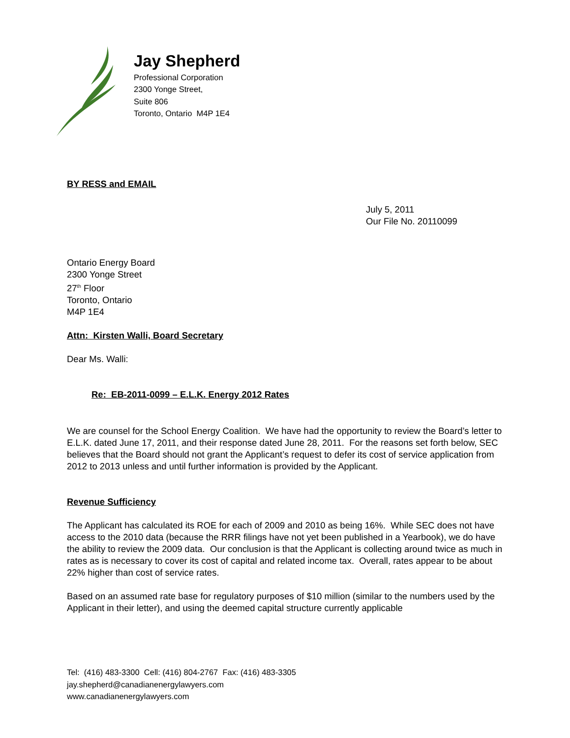Jay Shepherd
Professional Corporation
2300 Yonge Street,
Suite 806
Toronto, Ontario M4P 1E4
BY RESS and EMAIL
July 5, 2011
Our File No. 20110099
Ontario Energy Board
2300 Yonge Street
27<sup>th</sup> Floor
Toronto, Ontario
M4P 1E4
Attn: Kirsten Walli, Board Secretary
Dear Ms. Walli:
Re: EB-2011-0099 – E.L.K. Energy 2012 Rates
We are counsel for the School Energy Coalition. We have had the opportunity to review the Board’s letter to E.L.K. dated June 17, 2011, and their response dated June 28, 2011. For the reasons set forth below, SEC believes that the Board should not grant the Applicant’s request to defer its cost of service application from 2012 to 2013 unless and until further information is provided by the Applicant.
Revenue Sufficiency
The Applicant has calculated its ROE for each of 2009 and 2010 as being 16%. While SEC does not have access to the 2010 data (because the RRR filings have not yet been published in a Yearbook), we do have the ability to review the 2009 data. Our conclusion is that the Applicant is collecting around twice as much in rates as is necessary to cover its cost of capital and related income tax. Overall, rates appear to be about 22% higher than cost of service rates.
Based on an assumed rate base for regulatory purposes of $10 million (similar to the numbers used by the Applicant in their letter), and using the deemed capital structure currently applicable
Tel: (416) 483-3300 Cell: (416) 804-2767 Fax: (416) 483-3305
jay.shepherd@canadianenergylawyers.com
www.canadianenergylawyers.com